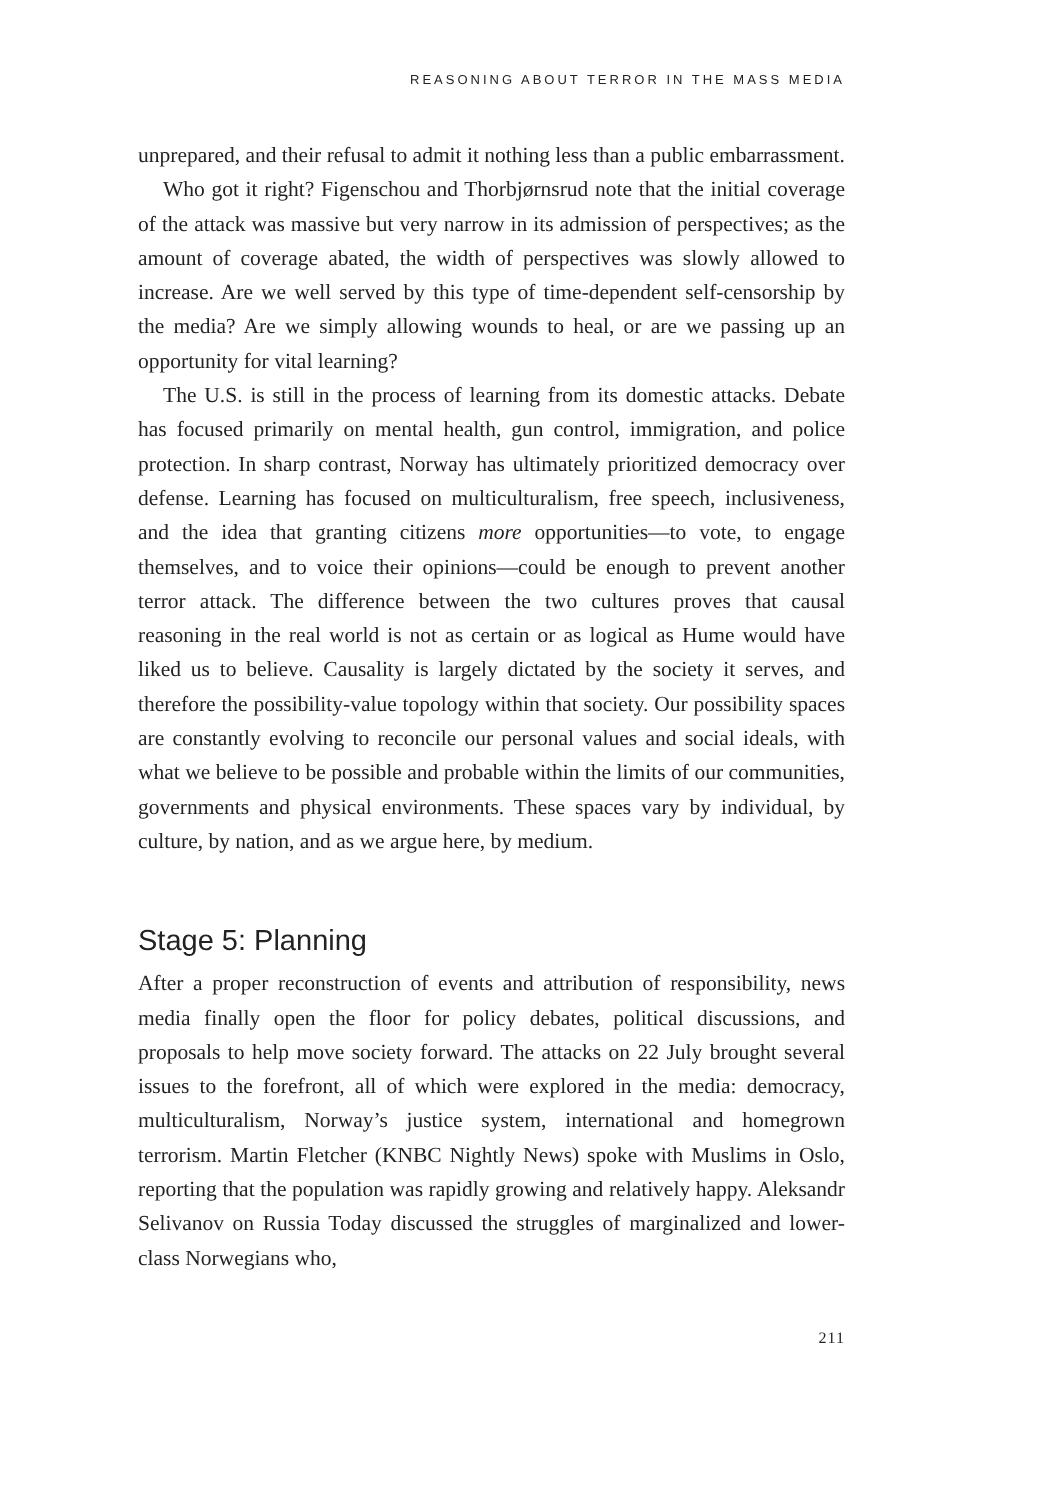REASONING ABOUT TERROR IN THE MASS MEDIA
unprepared, and their refusal to admit it nothing less than a public embarrassment.
Who got it right? Figenschou and Thorbjørnsrud note that the initial coverage of the attack was massive but very narrow in its admission of perspectives; as the amount of coverage abated, the width of perspectives was slowly allowed to increase. Are we well served by this type of time-dependent self-censorship by the media? Are we simply allowing wounds to heal, or are we passing up an opportunity for vital learning?
The U.S. is still in the process of learning from its domestic attacks. Debate has focused primarily on mental health, gun control, immigration, and police protection. In sharp contrast, Norway has ultimately prioritized democracy over defense. Learning has focused on multiculturalism, free speech, inclusiveness, and the idea that granting citizens more opportunities—to vote, to engage themselves, and to voice their opinions—could be enough to prevent another terror attack. The difference between the two cultures proves that causal reasoning in the real world is not as certain or as logical as Hume would have liked us to believe. Causality is largely dictated by the society it serves, and therefore the possibility-value topology within that society. Our possibility spaces are constantly evolving to reconcile our personal values and social ideals, with what we believe to be possible and probable within the limits of our communities, governments and physical environments. These spaces vary by individual, by culture, by nation, and as we argue here, by medium.
Stage 5: Planning
After a proper reconstruction of events and attribution of responsibility, news media finally open the floor for policy debates, political discussions, and proposals to help move society forward. The attacks on 22 July brought several issues to the forefront, all of which were explored in the media: democracy, multiculturalism, Norway’s justice system, international and homegrown terrorism. Martin Fletcher (KNBC Nightly News) spoke with Muslims in Oslo, reporting that the population was rapidly growing and relatively happy. Aleksandr Selivanov on Russia Today discussed the struggles of marginalized and lower-class Norwegians who,
211